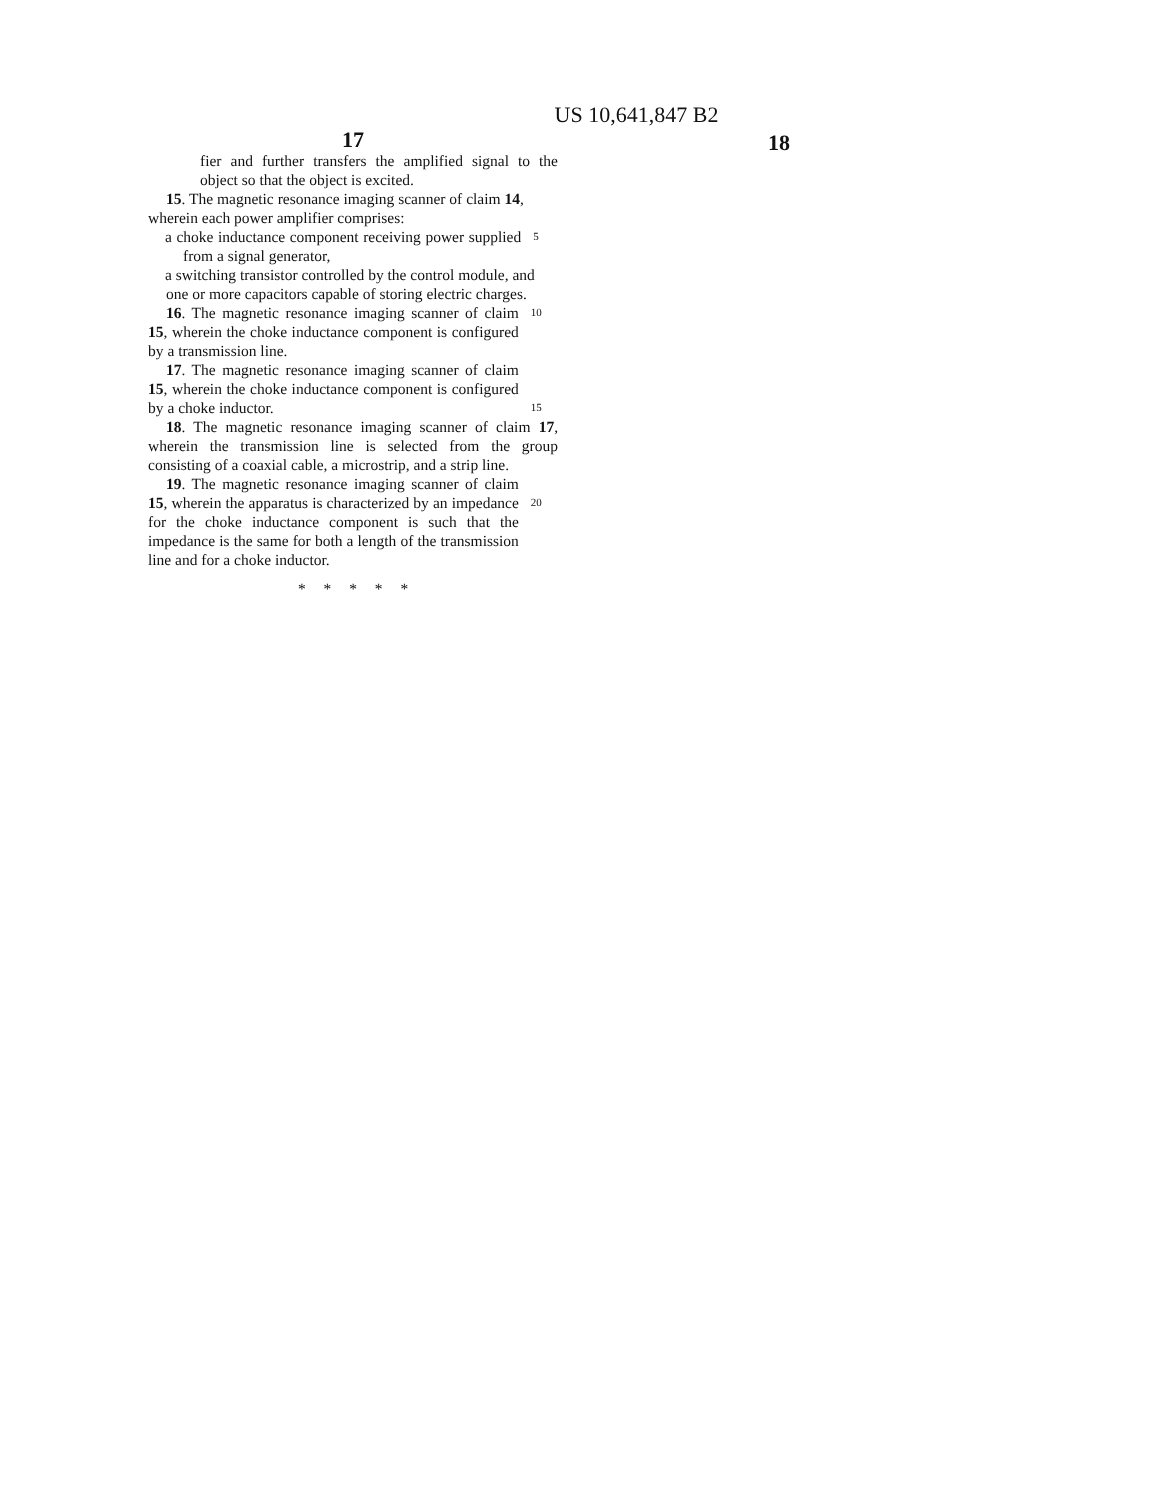US 10,641,847 B2
17
fier and further transfers the amplified signal to the object so that the object is excited.
15. The magnetic resonance imaging scanner of claim 14,
wherein each power amplifier comprises:
a choke inductance component receiving power supplied from a signal generator,
5
a switching transistor controlled by the control module, and
one or more capacitors capable of storing electric charges.
16. The magnetic resonance imaging scanner of claim 15, wherein the choke inductance component is configured by a transmission line.
10
17. The magnetic resonance imaging scanner of claim 15, wherein the choke inductance component is configured by a choke inductor.
15
18. The magnetic resonance imaging scanner of claim 17, wherein the transmission line is selected from the group consisting of a coaxial cable, a microstrip, and a strip line.
19. The magnetic resonance imaging scanner of claim 15, wherein the apparatus is characterized by an impedance for the choke inductance component is such that the impedance is the same for both a length of the transmission line and for a choke inductor.
20
* * * * *
18